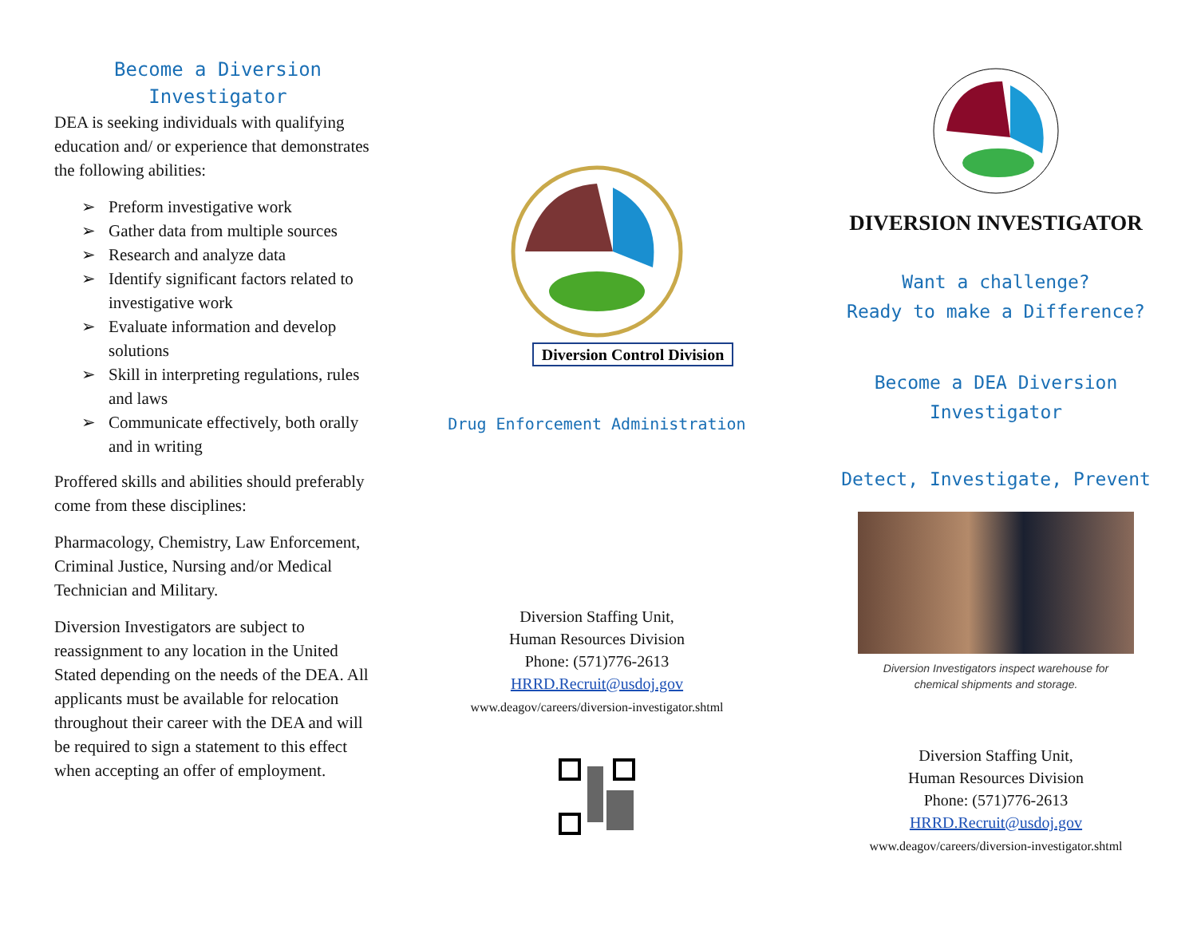Become a Diversion
Investigator
DEA is seeking individuals with qualifying education and/ or experience that demonstrates the following abilities:
➢ Preform investigative work
➢ Gather data from multiple sources
➢ Research and analyze data
➢ Identify significant factors related to investigative work
➢ Evaluate information and develop solutions
➢ Skill in interpreting regulations, rules and laws
➢ Communicate effectively, both orally and in writing
Proffered skills and abilities should preferably come from these disciplines:
Pharmacology, Chemistry, Law Enforcement, Criminal Justice, Nursing and/or Medical Technician and Military.
Diversion Investigators are subject to reassignment to any location in the United Stated depending on the needs of the DEA. All applicants must be available for relocation throughout their career with the DEA and will be required to sign a statement to this effect when accepting an offer of employment.
Diversion Control Division
Drug Enforcement Administration
Diversion Staffing Unit,
Human Resources Division
Phone: (571)776-2613
HRRD.Recruit@usdoj.gov
www.deagov/careers/diversion-investigator.shtml
DIVERSION INVESTIGATOR
Want a challenge?
Ready to make a Difference?
Become a DEA Diversion
Investigator
Detect, Investigate, Prevent
Diversion Investigators inspect warehouse for
chemical shipments and storage.
Diversion Staffing Unit,
Human Resources Division
Phone: (571)776-2613
HRRD.Recruit@usdoj.gov
www.deagov/careers/diversion-investigator.shtml